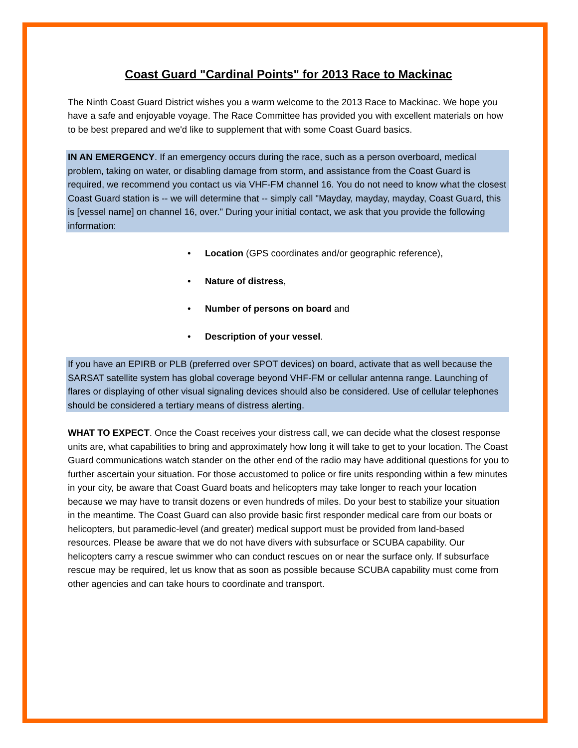Coast Guard "Cardinal Points" for 2013 Race to Mackinac
The Ninth Coast Guard District wishes you a warm welcome to the 2013 Race to Mackinac. We hope you have a safe and enjoyable voyage. The Race Committee has provided you with excellent materials on how to be best prepared and we'd like to supplement that with some Coast Guard basics.
IN AN EMERGENCY. If an emergency occurs during the race, such as a person overboard, medical problem, taking on water, or disabling damage from storm, and assistance from the Coast Guard is required, we recommend you contact us via VHF-FM channel 16. You do not need to know what the closest Coast Guard station is -- we will determine that -- simply call "Mayday, mayday, mayday, Coast Guard, this is [vessel name] on channel 16, over." During your initial contact, we ask that you provide the following information:
• Location (GPS coordinates and/or geographic reference),
• Nature of distress,
• Number of persons on board and
• Description of your vessel.
If you have an EPIRB or PLB (preferred over SPOT devices) on board, activate that as well because the SARSAT satellite system has global coverage beyond VHF-FM or cellular antenna range. Launching of flares or displaying of other visual signaling devices should also be considered. Use of cellular telephones should be considered a tertiary means of distress alerting.
WHAT TO EXPECT. Once the Coast receives your distress call, we can decide what the closest response units are, what capabilities to bring and approximately how long it will take to get to your location. The Coast Guard communications watch stander on the other end of the radio may have additional questions for you to further ascertain your situation. For those accustomed to police or fire units responding within a few minutes in your city, be aware that Coast Guard boats and helicopters may take longer to reach your location because we may have to transit dozens or even hundreds of miles. Do your best to stabilize your situation in the meantime. The Coast Guard can also provide basic first responder medical care from our boats or helicopters, but paramedic-level (and greater) medical support must be provided from land-based resources. Please be aware that we do not have divers with subsurface or SCUBA capability. Our helicopters carry a rescue swimmer who can conduct rescues on or near the surface only. If subsurface rescue may be required, let us know that as soon as possible because SCUBA capability must come from other agencies and can take hours to coordinate and transport.